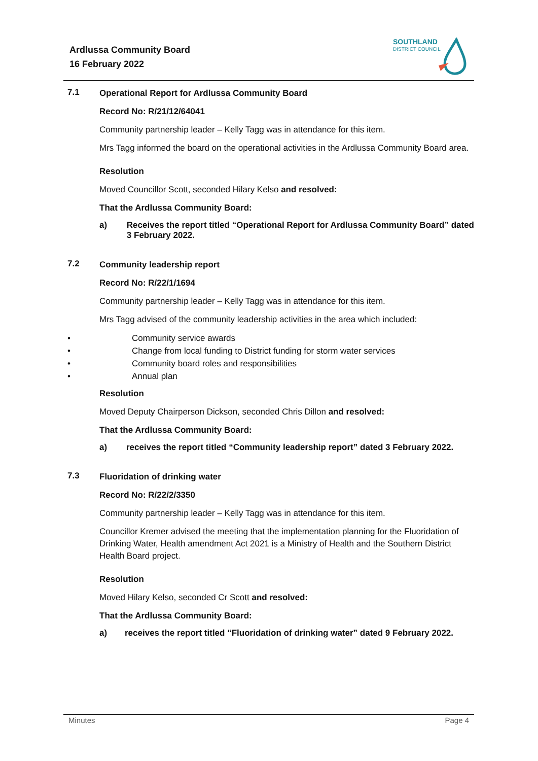Ardlussa Community Board
16 February 2022
SOUTHLAND
DISTRICT COUNCIL
7.1
Operational Report for Ardlussa Community Board
Record No: R/21/12/64041
Community partnership leader – Kelly Tagg was in attendance for this item.
Mrs Tagg informed the board on the operational activities in the Ardlussa Community Board area.
Resolution
Moved Councillor Scott, seconded Hilary Kelso and resolved:
That the Ardlussa Community Board:
a) Receives the report titled “Operational Report for Ardlussa Community Board” dated 3 February 2022.
7.2
Community leadership report
Record No: R/22/1/1694
Community partnership leader – Kelly Tagg was in attendance for this item.
Mrs Tagg advised of the community leadership activities in the area which included:
• Community service awards
• Change from local funding to District funding for storm water services
• Community board roles and responsibilities
• Annual plan
Resolution
Moved Deputy Chairperson Dickson, seconded Chris Dillon and resolved:
That the Ardlussa Community Board:
a) receives the report titled “Community leadership report” dated 3 February 2022.
7.3
Fluoridation of drinking water
Record No: R/22/2/3350
Community partnership leader – Kelly Tagg was in attendance for this item.
Councillor Kremer advised the meeting that the implementation planning for the Fluoridation of Drinking Water, Health amendment Act 2021 is a Ministry of Health and the Southern District Health Board project.
Resolution
Moved Hilary Kelso, seconded Cr Scott and resolved:
That the Ardlussa Community Board:
a) receives the report titled “Fluoridation of drinking water” dated 9 February 2022.
Minutes Page 4